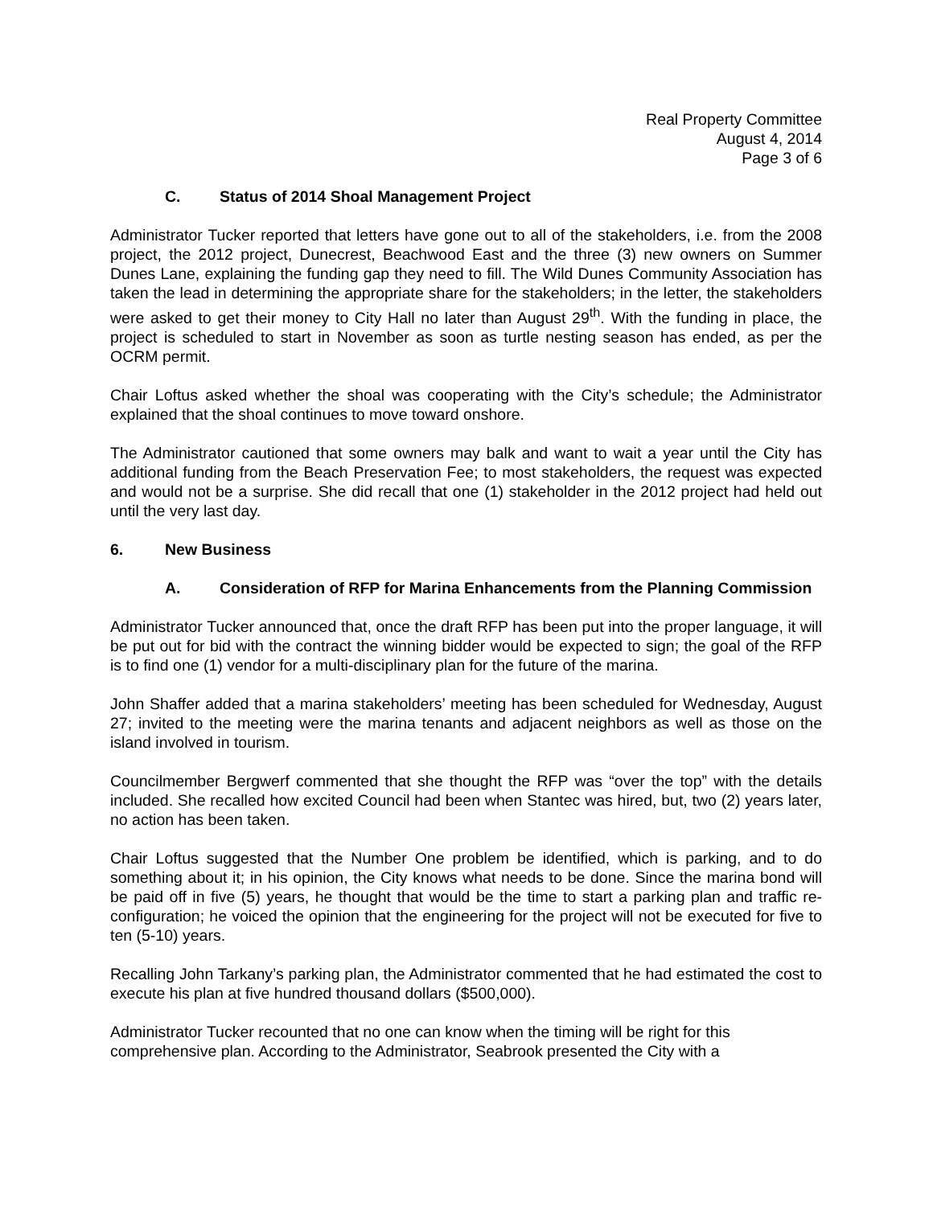Real Property Committee
August 4, 2014
Page 3 of 6
C. Status of 2014 Shoal Management Project
Administrator Tucker reported that letters have gone out to all of the stakeholders, i.e. from the 2008 project, the 2012 project, Dunecrest, Beachwood East and the three (3) new owners on Summer Dunes Lane, explaining the funding gap they need to fill. The Wild Dunes Community Association has taken the lead in determining the appropriate share for the stakeholders; in the letter, the stakeholders were asked to get their money to City Hall no later than August 29<sup>th</sup>. With the funding in place, the project is scheduled to start in November as soon as turtle nesting season has ended, as per the OCRM permit.
Chair Loftus asked whether the shoal was cooperating with the City’s schedule; the Administrator explained that the shoal continues to move toward onshore.
The Administrator cautioned that some owners may balk and want to wait a year until the City has additional funding from the Beach Preservation Fee; to most stakeholders, the request was expected and would not be a surprise. She did recall that one (1) stakeholder in the 2012 project had held out until the very last day.
6. New Business
A. Consideration of RFP for Marina Enhancements from the Planning Commission
Administrator Tucker announced that, once the draft RFP has been put into the proper language, it will be put out for bid with the contract the winning bidder would be expected to sign; the goal of the RFP is to find one (1) vendor for a multi-disciplinary plan for the future of the marina.
John Shaffer added that a marina stakeholders’ meeting has been scheduled for Wednesday, August 27; invited to the meeting were the marina tenants and adjacent neighbors as well as those on the island involved in tourism.
Councilmember Bergwerf commented that she thought the RFP was “over the top” with the details included. She recalled how excited Council had been when Stantec was hired, but, two (2) years later, no action has been taken.
Chair Loftus suggested that the Number One problem be identified, which is parking, and to do something about it; in his opinion, the City knows what needs to be done. Since the marina bond will be paid off in five (5) years, he thought that would be the time to start a parking plan and traffic re-configuration; he voiced the opinion that the engineering for the project will not be executed for five to ten (5-10) years.
Recalling John Tarkany’s parking plan, the Administrator commented that he had estimated the cost to execute his plan at five hundred thousand dollars ($500,000).
Administrator Tucker recounted that no one can know when the timing will be right for this comprehensive plan. According to the Administrator, Seabrook presented the City with a